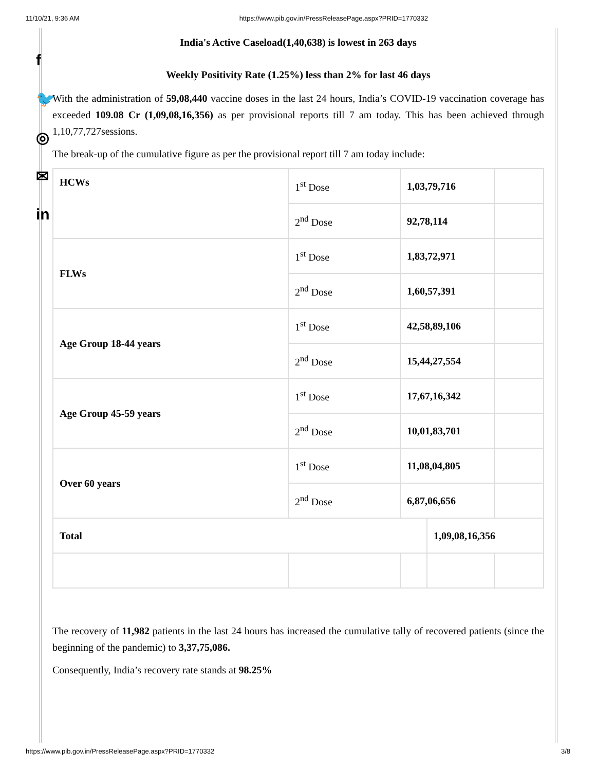11/10/21, 9:36 AM https://www.pib.gov.in/PressReleasePage.aspx?PRID=1770332
f
🐦
◎
✉
in
India's Active Caseload(1,40,638) is lowest in 263 days
Weekly Positivity Rate (1.25%) less than 2% for last 46 days
With the administration of 59,08,440 vaccine doses in the last 24 hours, India’s COVID-19 vaccination coverage has exceeded 109.08 Cr (1,09,08,16,356) as per provisional reports till 7 am today. This has been achieved through 1,10,77,727sessions.
The break-up of the cumulative figure as per the provisional report till 7 am today include:
| HCWs | 1<sup>st</sup> Dose | 1,03,79,716 | | |
| | 2<sup>nd</sup> Dose | 92,78,114 | | |
| FLWs | 1<sup>st</sup> Dose | 1,83,72,971 | | |
| | 2<sup>nd</sup> Dose | 1,60,57,391 | | |
| Age Group 18-44 years | 1<sup>st</sup> Dose | 42,58,89,106 | | |
| | 2<sup>nd</sup> Dose | 15,44,27,554 | | |
| Age Group 45-59 years | 1<sup>st</sup> Dose | 17,67,16,342 | | |
| | 2<sup>nd</sup> Dose | 10,01,83,701 | | |
| Over 60 years | 1<sup>st</sup> Dose | 11,08,04,805 | | |
| | 2<sup>nd</sup> Dose | 6,87,06,656 | | |
| Total | | | 1,09,08,16,356 | |
The recovery of 11,982 patients in the last 24 hours has increased the cumulative tally of recovered patients (since the beginning of the pandemic) to 3,37,75,086.
Consequently, India’s recovery rate stands at 98.25%
https://www.pib.gov.in/PressReleasePage.aspx?PRID=1770332 3/8